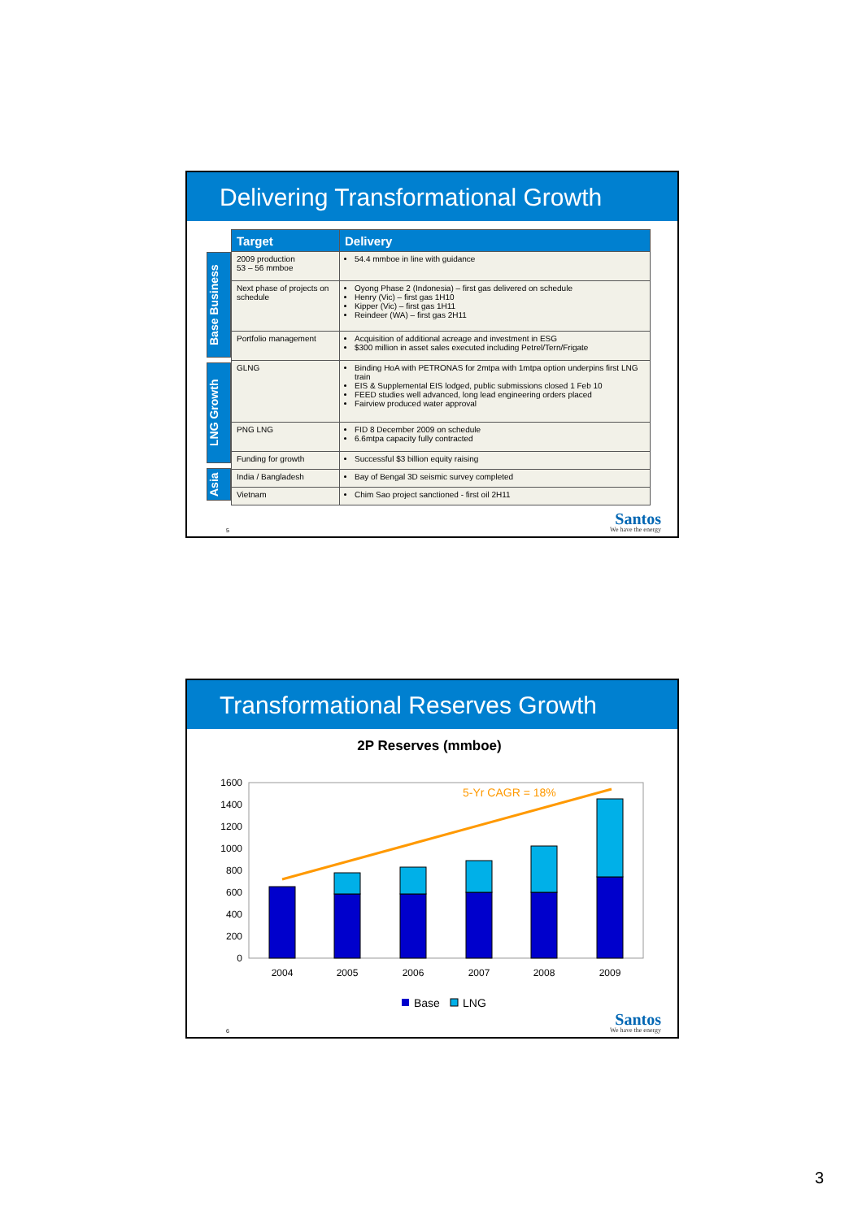Delivering Transformational Growth
Base Business
LNG Growth
Asia
| Target | Delivery |
| --- | --- |
| 2009 production 53 – 56 mmboe | 54.4 mmboe in line with guidance |
| Next phase of projects on schedule | Oyong Phase 2 (Indonesia) – first gas delivered on schedule Henry (Vic) – first gas 1H10 Kipper (Vic) – first gas 1H11 Reindeer (WA) – first gas 2H11 |
| Portfolio management | Acquisition of additional acreage and investment in ESG $300 million in asset sales executed including Petrel/Tern/Frigate |
| GLNG | Binding HoA with PETRONAS for 2mtpa with 1mtpa option underpins first LNG train EIS & Supplemental EIS lodged, public submissions closed 1 Feb 10 FEED studies well advanced, long lead engineering orders placed Fairview produced water approval |
| PNG LNG | FID 8 December 2009 on schedule 6.6mtpa capacity fully contracted |
| Funding for growth | Successful $3 billion equity raising |
| India / Bangladesh | Bay of Bengal 3D seismic survey completed |
| Vietnam | Chim Sao project sanctioned - first oil 2H11 |
5
Santos
We have the energy
Transformational Reserves Growth
2P Reserves (mmboe)
1600
1400
1200
1000
800
600
400
200
0
5-Yr CAGR = 18%
2004
2005
2006
2007
2008
2009
Base
LNG
6
Santos
We have the energy
3